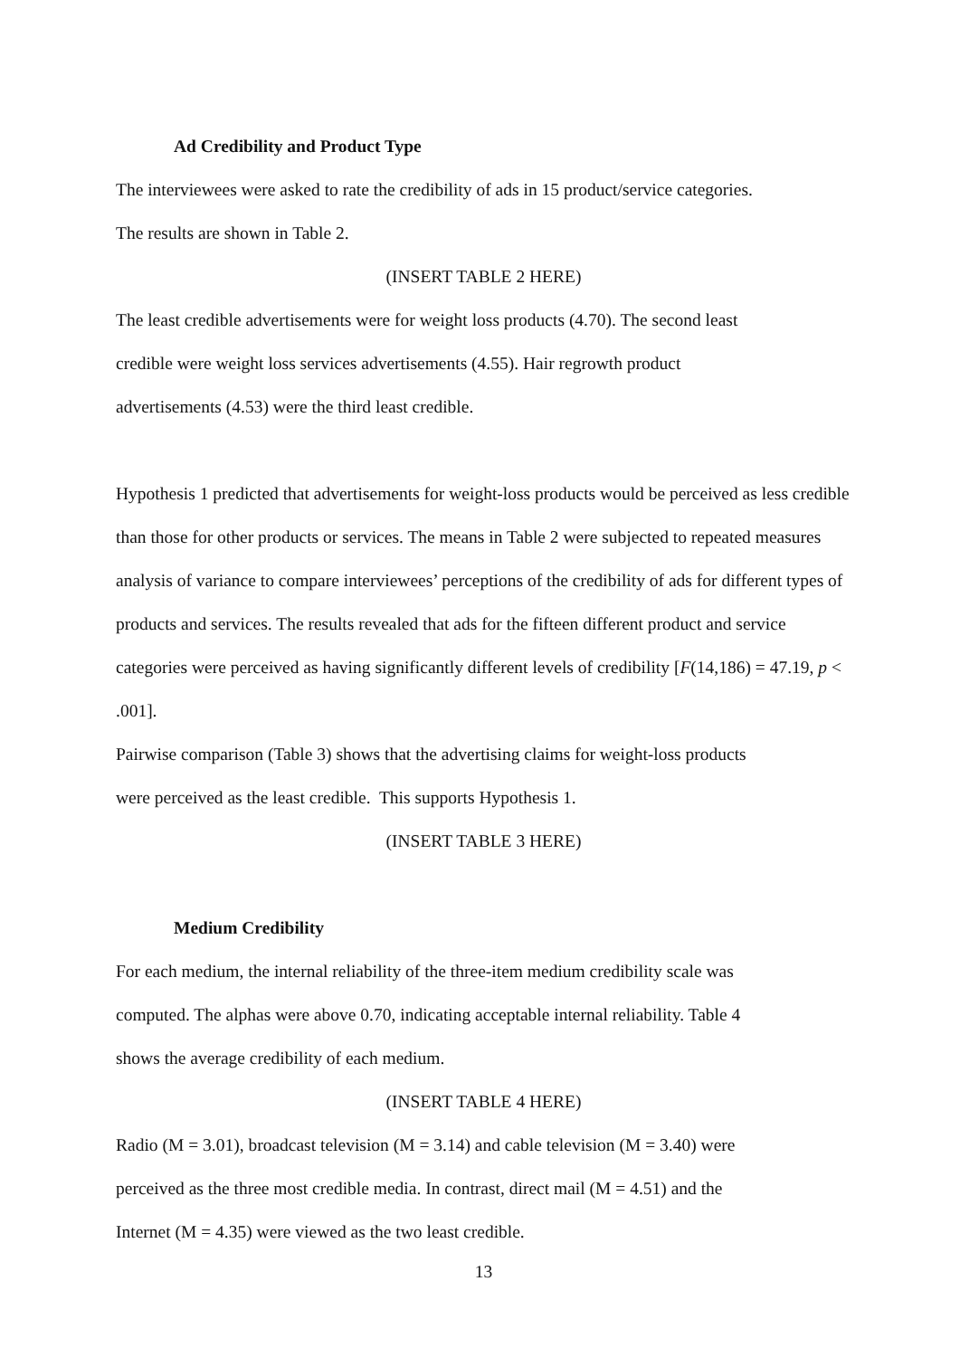Ad Credibility and Product Type
The interviewees were asked to rate the credibility of ads in 15 product/service categories.
The results are shown in Table 2.
(INSERT TABLE 2 HERE)
The least credible advertisements were for weight loss products (4.70). The second least
credible were weight loss services advertisements (4.55). Hair regrowth product
advertisements (4.53) were the third least credible.
Hypothesis 1 predicted that advertisements for weight-loss products would be perceived as less credible than those for other products or services. The means in Table 2 were subjected to repeated measures analysis of variance to compare interviewees’ perceptions of the credibility of ads for different types of products and services. The results revealed that ads for the fifteen different product and service categories were perceived as having significantly different levels of credibility [F(14,186) = 47.19, p < .001].
Pairwise comparison (Table 3) shows that the advertising claims for weight-loss products
were perceived as the least credible. This supports Hypothesis 1.
(INSERT TABLE 3 HERE)
Medium Credibility
For each medium, the internal reliability of the three-item medium credibility scale was
computed. The alphas were above 0.70, indicating acceptable internal reliability. Table 4
shows the average credibility of each medium.
(INSERT TABLE 4 HERE)
Radio (M = 3.01), broadcast television (M = 3.14) and cable television (M = 3.40) were
perceived as the three most credible media. In contrast, direct mail (M = 4.51) and the
Internet (M = 4.35) were viewed as the two least credible.
13